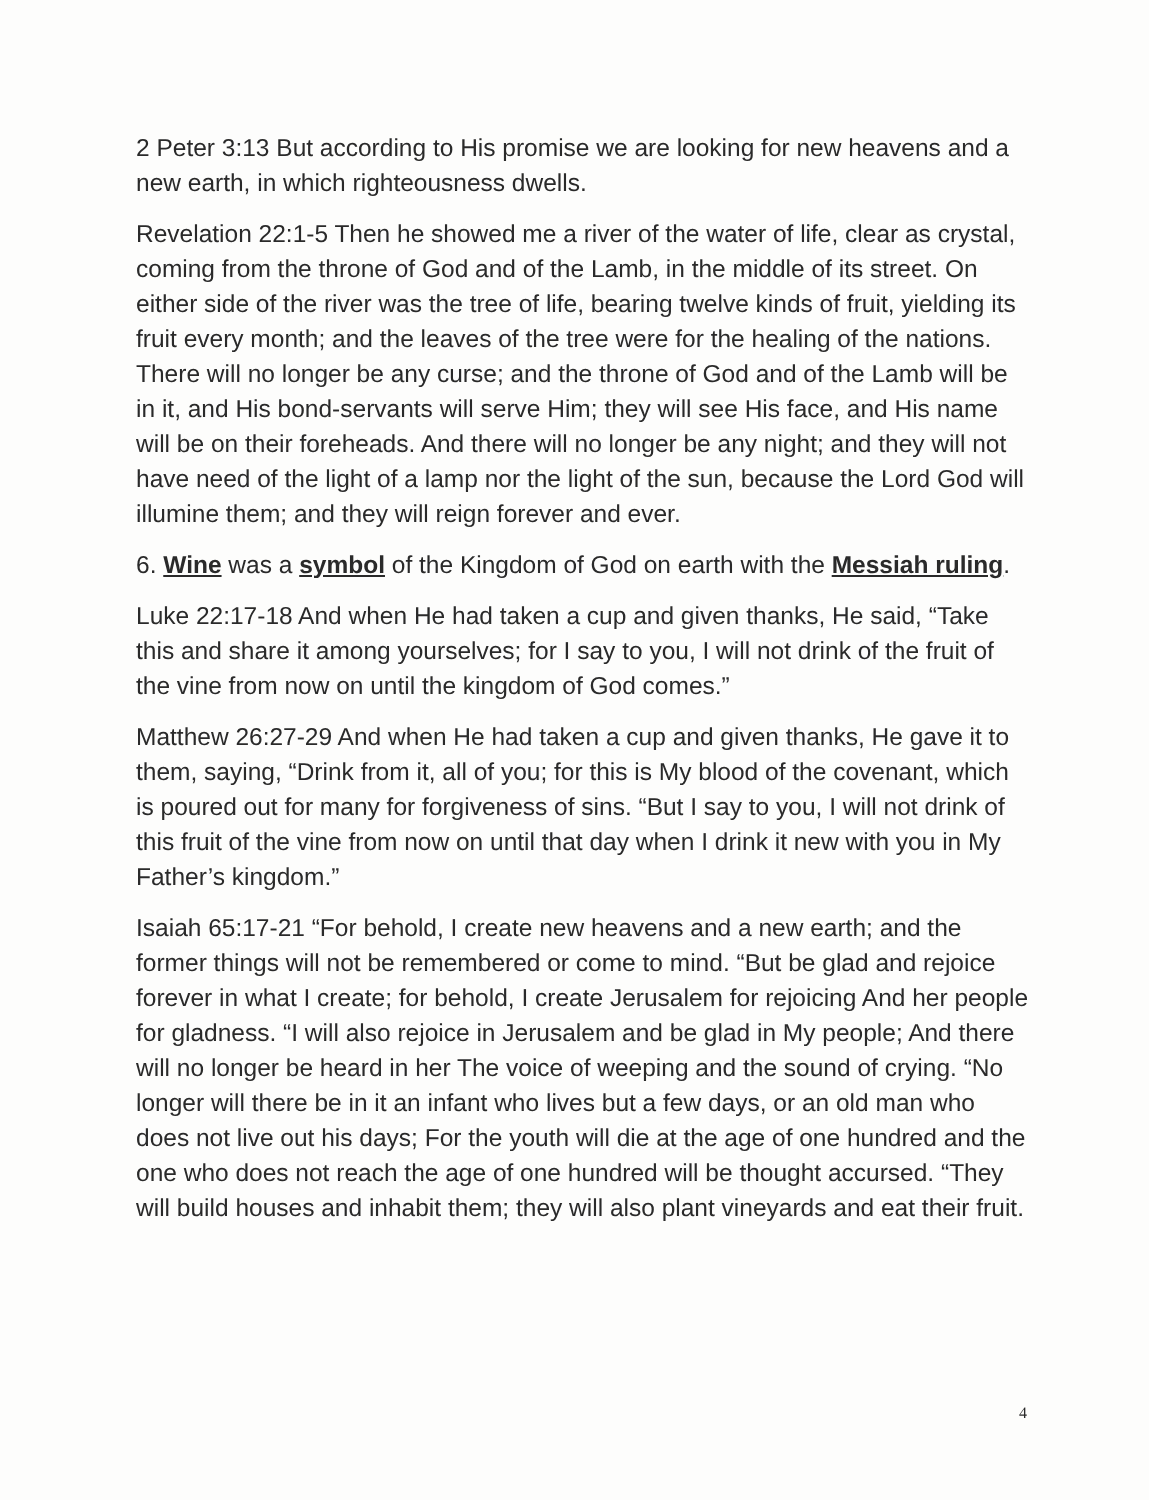2 Peter 3:13 But according to His promise we are looking for new heavens and a new earth, in which righteousness dwells.
Revelation 22:1-5 Then he showed me a river of the water of life, clear as crystal, coming from the throne of God and of the Lamb, in the middle of its street. On either side of the river was the tree of life, bearing twelve kinds of fruit, yielding its fruit every month; and the leaves of the tree were for the healing of the nations. There will no longer be any curse; and the throne of God and of the Lamb will be in it, and His bond-servants will serve Him; they will see His face, and His name will be on their foreheads. And there will no longer be any night; and they will not have need of the light of a lamp nor the light of the sun, because the Lord God will illumine them; and they will reign forever and ever.
6. Wine was a symbol of the Kingdom of God on earth with the Messiah ruling.
Luke 22:17-18 And when He had taken a cup and given thanks, He said, “Take this and share it among yourselves; for I say to you, I will not drink of the fruit of the vine from now on until the kingdom of God comes.”
Matthew 26:27-29 And when He had taken a cup and given thanks, He gave it to them, saying, “Drink from it, all of you; for this is My blood of the covenant, which is poured out for many for forgiveness of sins. “But I say to you, I will not drink of this fruit of the vine from now on until that day when I drink it new with you in My Father’s kingdom.”
Isaiah 65:17-21 “For behold, I create new heavens and a new earth; and the former things will not be remembered or come to mind. “But be glad and rejoice forever in what I create; for behold, I create Jerusalem for rejoicing And her people for gladness. “I will also rejoice in Jerusalem and be glad in My people; And there will no longer be heard in her The voice of weeping and the sound of crying. “No longer will there be in it an infant who lives but a few days, or an old man who does not live out his days; For the youth will die at the age of one hundred and the one who does not reach the age of one hundred will be thought accursed. “They will build houses and inhabit them; they will also plant vineyards and eat their fruit.
4